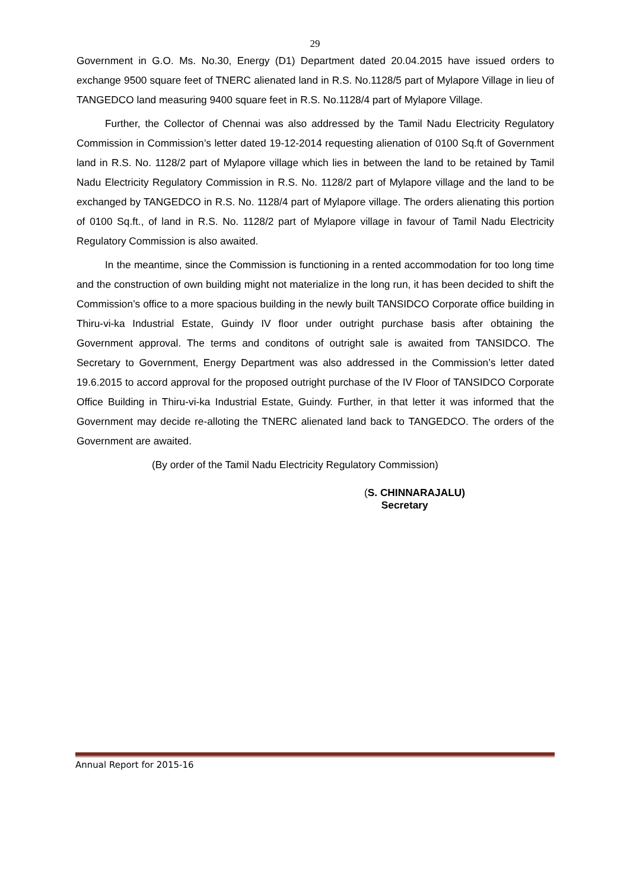29
Government in G.O. Ms. No.30, Energy (D1) Department dated 20.04.2015 have issued orders to exchange 9500 square feet of TNERC alienated land in R.S. No.1128/5 part of Mylapore Village in lieu of TANGEDCO land measuring 9400 square feet in R.S. No.1128/4 part of Mylapore Village.
Further, the Collector of Chennai was also addressed by the Tamil Nadu Electricity Regulatory Commission in Commission’s letter dated 19-12-2014 requesting alienation of 0100 Sq.ft of Government land in R.S. No. 1128/2 part of Mylapore village which lies in between the land to be retained by Tamil Nadu Electricity Regulatory Commission in R.S. No. 1128/2 part of Mylapore village and the land to be exchanged by TANGEDCO in R.S. No. 1128/4 part of Mylapore village. The orders alienating this portion of 0100 Sq.ft., of land in R.S. No. 1128/2 part of Mylapore village in favour of Tamil Nadu Electricity Regulatory Commission is also awaited.
In the meantime, since the Commission is functioning in a rented accommodation for too long time and the construction of own building might not materialize in the long run, it has been decided to shift the Commission’s office to a more spacious building in the newly built TANSIDCO Corporate office building in Thiru-vi-ka Industrial Estate, Guindy IV floor under outright purchase basis after obtaining the Government approval. The terms and conditons of outright sale is awaited from TANSIDCO. The Secretary to Government, Energy Department was also addressed in the Commission’s letter dated 19.6.2015 to accord approval for the proposed outright purchase of the IV Floor of TANSIDCO Corporate Office Building in Thiru-vi-ka Industrial Estate, Guindy. Further, in that letter it was informed that the Government may decide re-alloting the TNERC alienated land back to TANGEDCO. The orders of the Government are awaited.
(By order of the Tamil Nadu Electricity Regulatory Commission)
(S. CHINNARAJALU)
Secretary
Annual Report for 2015-16